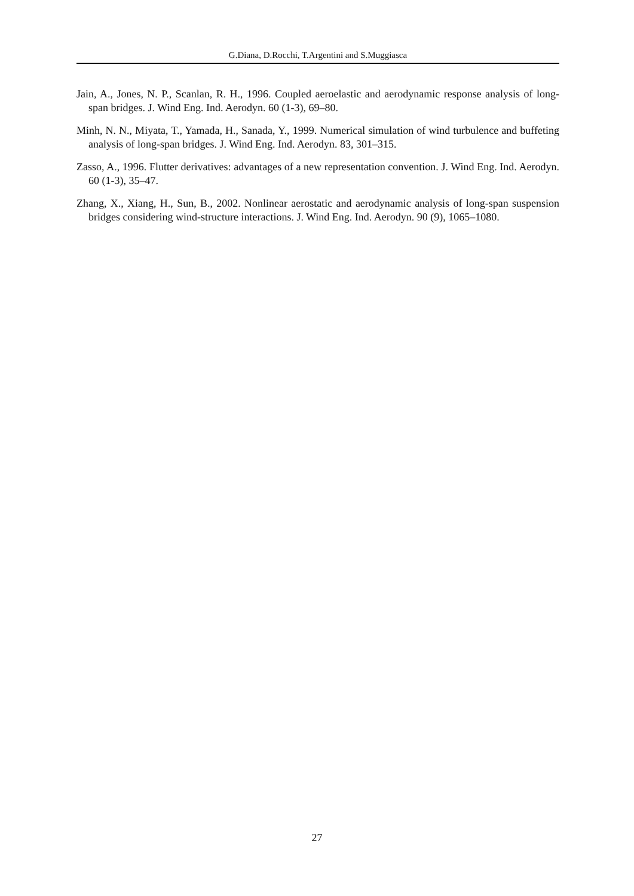G.Diana, D.Rocchi, T.Argentini and S.Muggiasca
Jain, A., Jones, N. P., Scanlan, R. H., 1996. Coupled aeroelastic and aerodynamic response analysis of long-span bridges. J. Wind Eng. Ind. Aerodyn. 60 (1-3), 69–80.
Minh, N. N., Miyata, T., Yamada, H., Sanada, Y., 1999. Numerical simulation of wind turbulence and buffeting analysis of long-span bridges. J. Wind Eng. Ind. Aerodyn. 83, 301–315.
Zasso, A., 1996. Flutter derivatives: advantages of a new representation convention. J. Wind Eng. Ind. Aerodyn. 60 (1-3), 35–47.
Zhang, X., Xiang, H., Sun, B., 2002. Nonlinear aerostatic and aerodynamic analysis of long-span suspension bridges considering wind-structure interactions. J. Wind Eng. Ind. Aerodyn. 90 (9), 1065–1080.
27